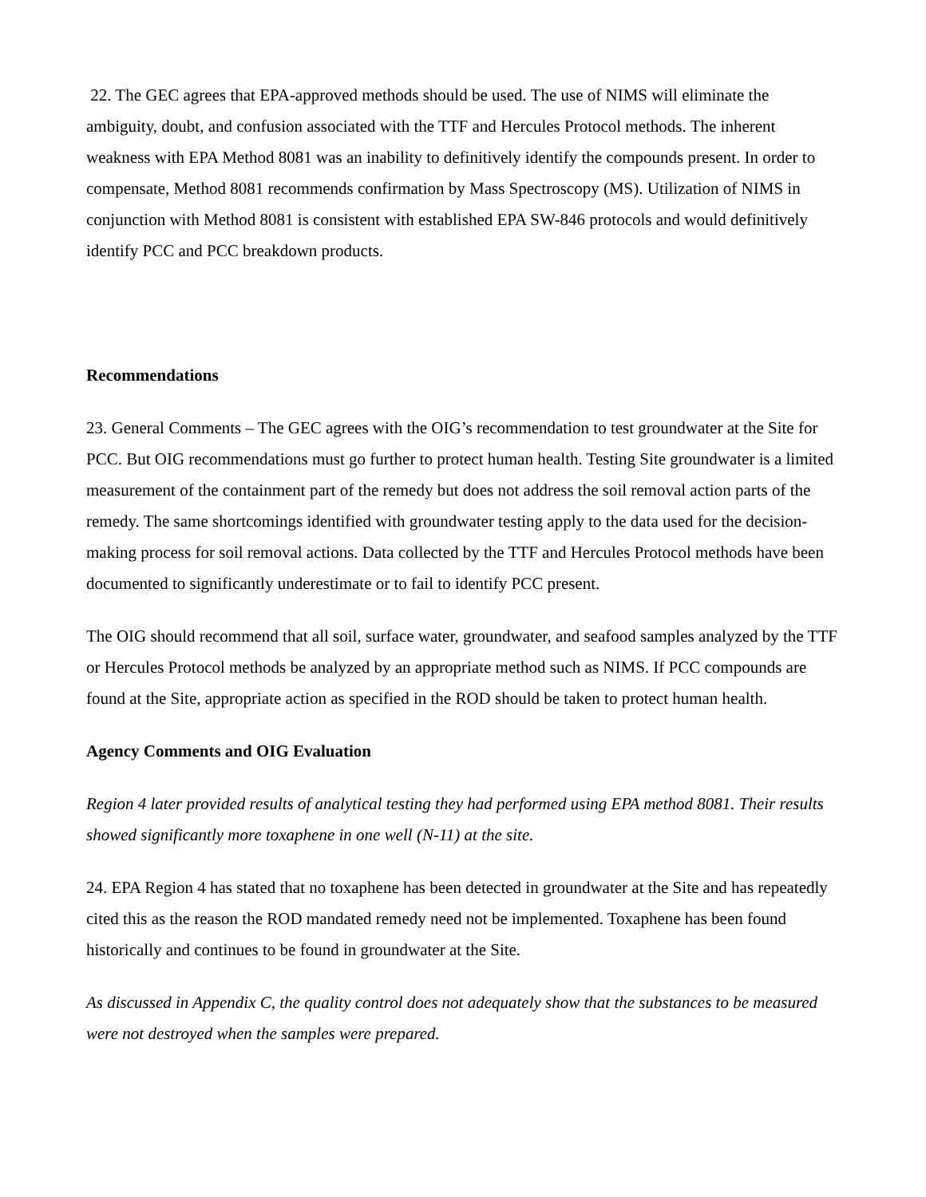22. The GEC agrees that EPA-approved methods should be used. The use of NIMS will eliminate the ambiguity, doubt, and confusion associated with the TTF and Hercules Protocol methods. The inherent weakness with EPA Method 8081 was an inability to definitively identify the compounds present. In order to compensate, Method 8081 recommends confirmation by Mass Spectroscopy (MS). Utilization of NIMS in conjunction with Method 8081 is consistent with established EPA SW-846 protocols and would definitively identify PCC and PCC breakdown products.
Recommendations
23. General Comments – The GEC agrees with the OIG’s recommendation to test groundwater at the Site for PCC. But OIG recommendations must go further to protect human health. Testing Site groundwater is a limited measurement of the containment part of the remedy but does not address the soil removal action parts of the remedy. The same shortcomings identified with groundwater testing apply to the data used for the decision-making process for soil removal actions. Data collected by the TTF and Hercules Protocol methods have been documented to significantly underestimate or to fail to identify PCC present.
The OIG should recommend that all soil, surface water, groundwater, and seafood samples analyzed by the TTF or Hercules Protocol methods be analyzed by an appropriate method such as NIMS. If PCC compounds are found at the Site, appropriate action as specified in the ROD should be taken to protect human health.
Agency Comments and OIG Evaluation
Region 4 later provided results of analytical testing they had performed using EPA method 8081. Their results showed significantly more toxaphene in one well (N-11) at the site.
24. EPA Region 4 has stated that no toxaphene has been detected in groundwater at the Site and has repeatedly cited this as the reason the ROD mandated remedy need not be implemented. Toxaphene has been found historically and continues to be found in groundwater at the Site.
As discussed in Appendix C, the quality control does not adequately show that the substances to be measured were not destroyed when the samples were prepared.